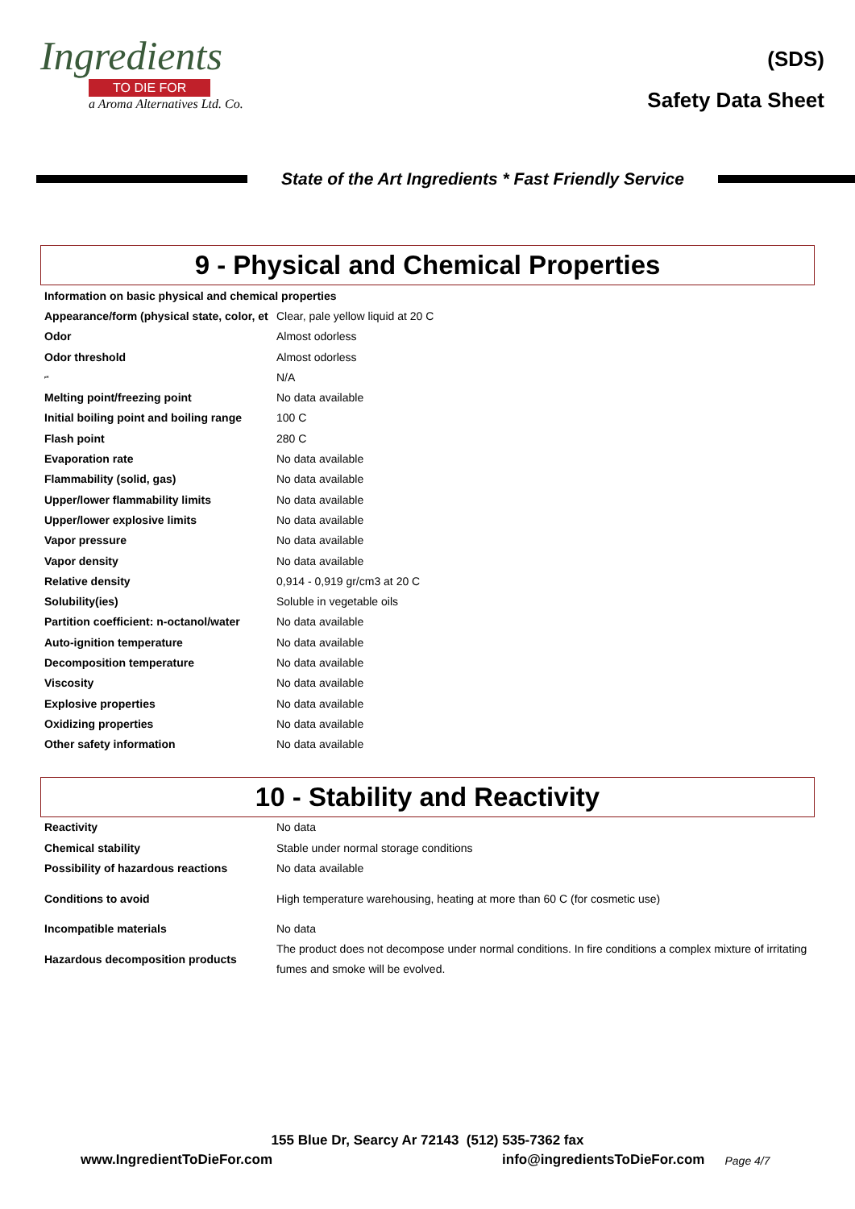Ingredients
TO DIE FOR
a Aroma Alternatives Ltd. Co.
(SDS)
Safety Data Sheet
State of the Art Ingredients * Fast Friendly Service
9 - Physical and Chemical Properties
| Information on basic physical and chemical properties | |
| Appearance/form (physical state, color, et | Clear, pale yellow liquid at 20 C |
| Odor | Almost odorless |
| Odor threshold | Almost odorless |
| pH | N/A |
| Melting point/freezing point | No data available |
| Initial boiling point and boiling range | 100 C |
| Flash point | 280 C |
| Evaporation rate | No data available |
| Flammability (solid, gas) | No data available |
| Upper/lower flammability limits | No data available |
| Upper/lower explosive limits | No data available |
| Vapor pressure | No data available |
| Vapor density | No data available |
| Relative density | 0,914 - 0,919 gr/cm3 at 20 C |
| Solubility(ies) | Soluble in vegetable oils |
| Partition coefficient: n-octanol/water | No data available |
| Auto-ignition temperature | No data available |
| Decomposition temperature | No data available |
| Viscosity | No data available |
| Explosive properties | No data available |
| Oxidizing properties | No data available |
| Other safety information | No data available |
10 - Stability and Reactivity
| Reactivity | No data |
| Chemical stability | Stable under normal storage conditions |
| Possibility of hazardous reactions | No data available |
| Conditions to avoid | High temperature warehousing, heating at more than 60 C (for cosmetic use) |
| Incompatible materials | No data |
| Hazardous decomposition products | The product does not decompose under normal conditions. In fire conditions a complex mixture of irritating fumes and smoke will be evolved. |
155 Blue Dr, Searcy Ar 72143 (512) 535-7362 fax
www.IngredientToDieFor.com info@ingredientsToDieFor.com Page 4/7